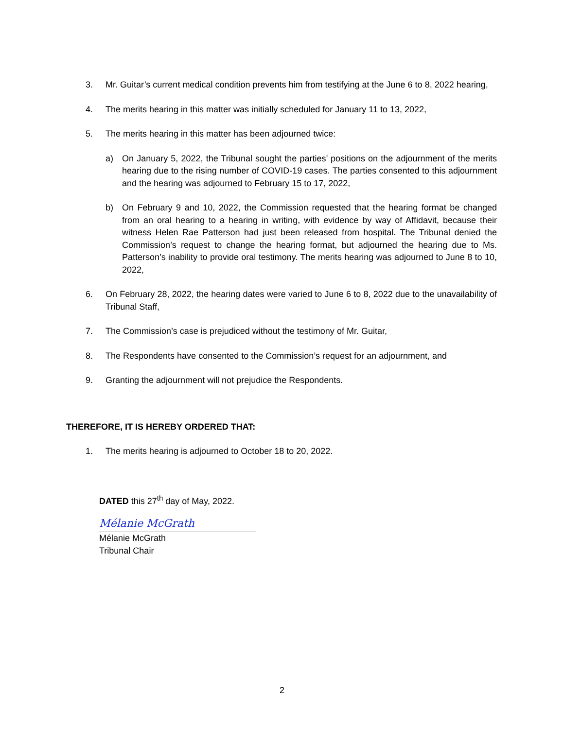3. Mr. Guitar’s current medical condition prevents him from testifying at the June 6 to 8, 2022 hearing,
4. The merits hearing in this matter was initially scheduled for January 11 to 13, 2022,
5. The merits hearing in this matter has been adjourned twice:
a) On January 5, 2022, the Tribunal sought the parties’ positions on the adjournment of the merits hearing due to the rising number of COVID-19 cases. The parties consented to this adjournment and the hearing was adjourned to February 15 to 17, 2022,
b) On February 9 and 10, 2022, the Commission requested that the hearing format be changed from an oral hearing to a hearing in writing, with evidence by way of Affidavit, because their witness Helen Rae Patterson had just been released from hospital. The Tribunal denied the Commission’s request to change the hearing format, but adjourned the hearing due to Ms. Patterson’s inability to provide oral testimony. The merits hearing was adjourned to June 8 to 10, 2022,
6. On February 28, 2022, the hearing dates were varied to June 6 to 8, 2022 due to the unavailability of Tribunal Staff,
7. The Commission’s case is prejudiced without the testimony of Mr. Guitar,
8. The Respondents have consented to the Commission’s request for an adjournment, and
9. Granting the adjournment will not prejudice the Respondents.
THEREFORE, IT IS HEREBY ORDERED THAT:
1. The merits hearing is adjourned to October 18 to 20, 2022.
DATED this 27<sup>th</sup> day of May, 2022.
Mélanie McGrath
Mélanie McGrath
Tribunal Chair
2